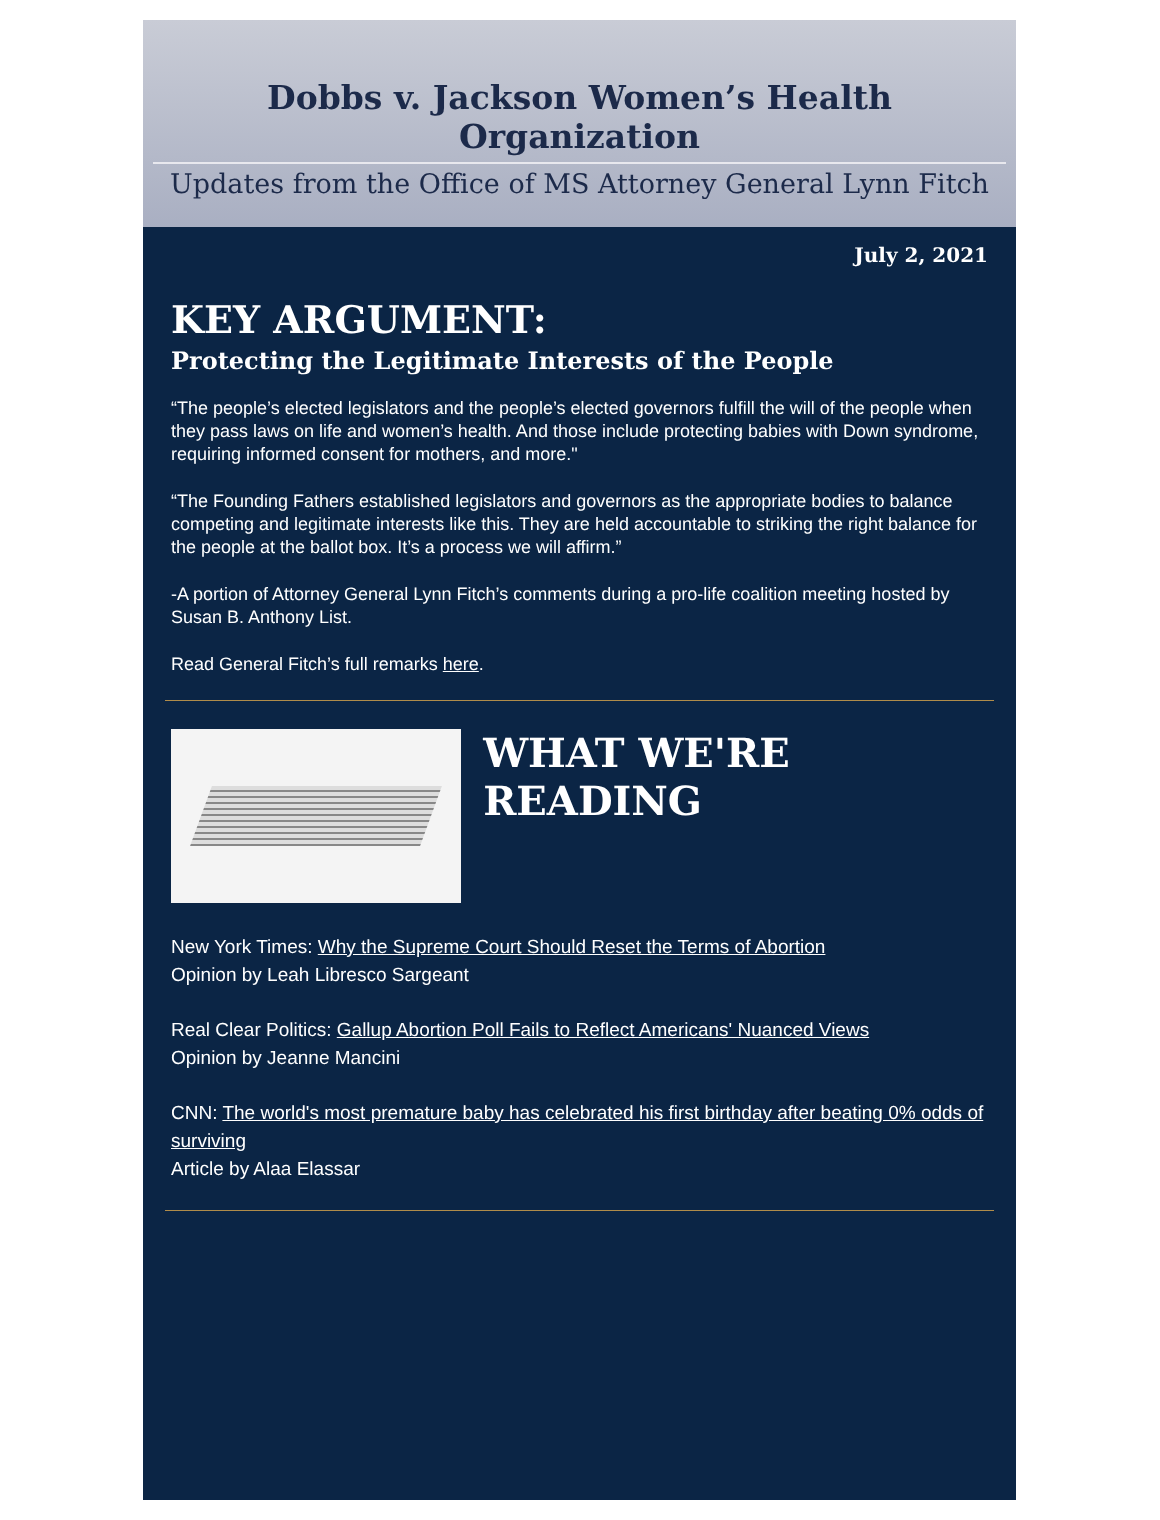Dobbs v. Jackson Women’s Health Organization
Updates from the Office of MS Attorney General Lynn Fitch
July 2, 2021
KEY ARGUMENT:
Protecting the Legitimate Interests of the People
“The people’s elected legislators and the people’s elected governors fulfill the will of the people when they pass laws on life and women’s health. And those include protecting babies with Down syndrome, requiring informed consent for mothers, and more."
“The Founding Fathers established legislators and governors as the appropriate bodies to balance competing and legitimate interests like this. They are held accountable to striking the right balance for the people at the ballot box. It’s a process we will affirm.”
-A portion of Attorney General Lynn Fitch’s comments during a pro-life coalition meeting hosted by Susan B. Anthony List.
Read General Fitch’s full remarks here.
WHAT WE'RE READING
New York Times: Why the Supreme Court Should Reset the Terms of Abortion
Opinion by Leah Libresco Sargeant
Real Clear Politics: Gallup Abortion Poll Fails to Reflect Americans' Nuanced Views
Opinion by Jeanne Mancini
CNN: The world's most premature baby has celebrated his first birthday after beating 0% odds of surviving
Article by Alaa Elassar